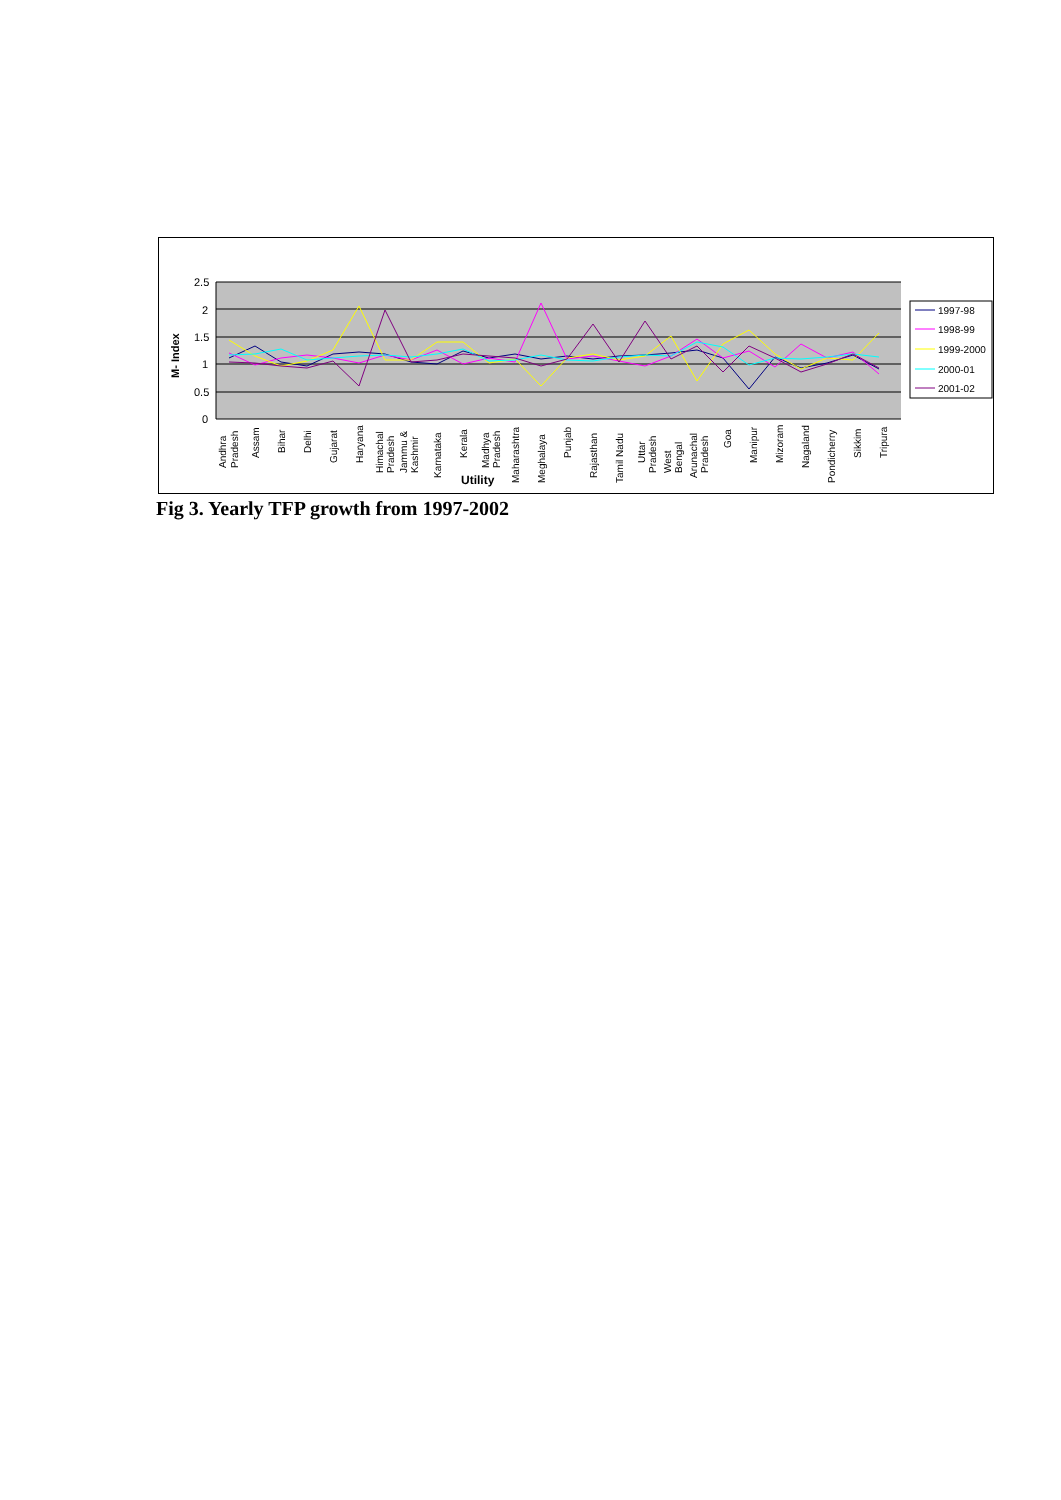2.5
2
1.5
1
0.5
0
M- Index
Andhra
Pradesh
Assam
Bihar
Delhi
Gujarat
Haryana
Himachal
Pradesh
Jammu &
Kashmir
Karnataka
Kerala
Madhya
Pradesh
Maharashtra
Meghalaya
Punjab
Rajasthan
Tamil Nadu
Uttar
Pradesh
West
Bengal
Arunachal
Pradesh
Goa
Manipur
Mizoram
Nagaland
Pondicherry
Sikkim
Tripura
Utility
1997-98
1998-99
1999-2000
2000-01
2001-02
Fig 3. Yearly TFP growth from 1997-2002